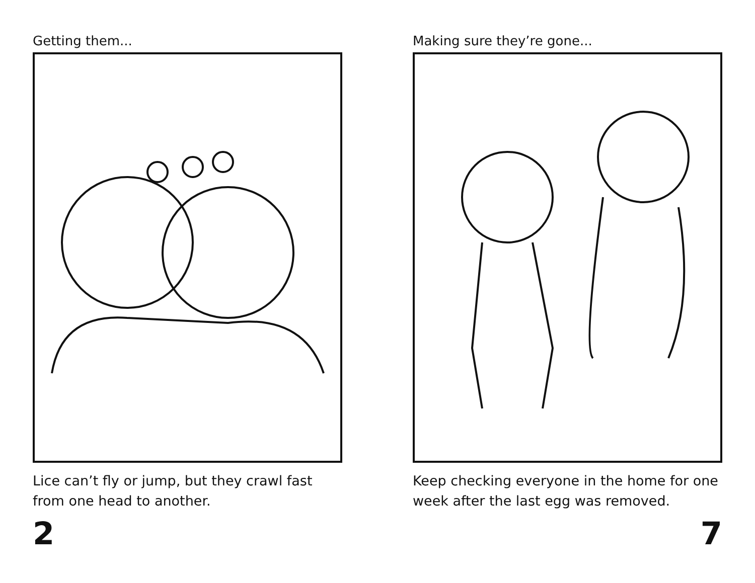Getting them...
Lice can’t fly or jump, but they crawl fast from one head to another.
2
Making sure they’re gone...
Keep checking everyone in the home for one week after the last egg was removed.
7